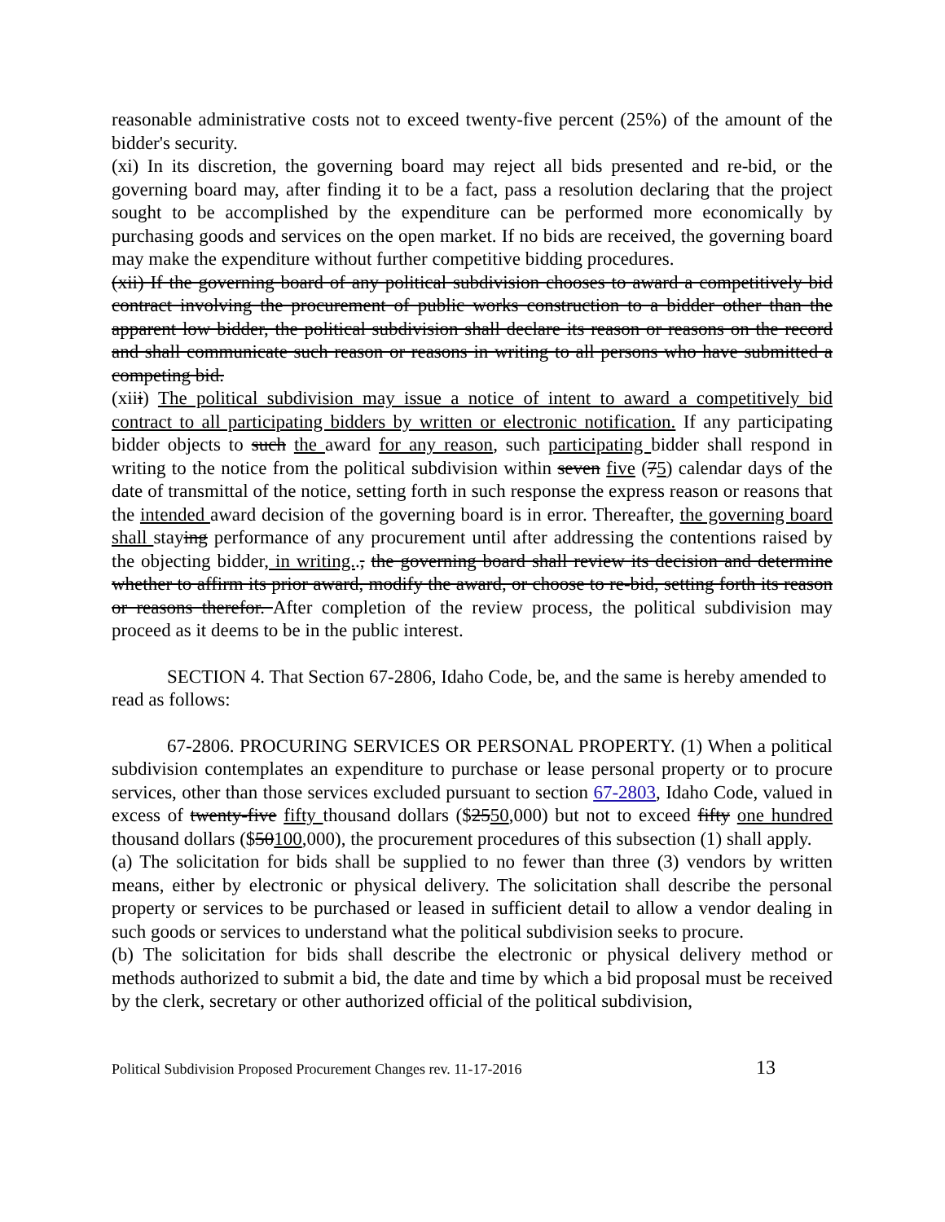reasonable administrative costs not to exceed twenty-five percent (25%) of the amount of the bidder's security.
(xi) In its discretion, the governing board may reject all bids presented and re-bid, or the governing board may, after finding it to be a fact, pass a resolution declaring that the project sought to be accomplished by the expenditure can be performed more economically by purchasing goods and services on the open market. If no bids are received, the governing board may make the expenditure without further competitive bidding procedures.
(xii) If the governing board of any political subdivision chooses to award a competitively bid contract involving the procurement of public works construction to a bidder other than the apparent low bidder, the political subdivision shall declare its reason or reasons on the record and shall communicate such reason or reasons in writing to all persons who have submitted a competing bid.
(xiii) The political subdivision may issue a notice of intent to award a competitively bid contract to all participating bidders by written or electronic notification. If any participating bidder objects to such the award for any reason, such participating bidder shall respond in writing to the notice from the political subdivision within seven five (75) calendar days of the date of transmittal of the notice, setting forth in such response the express reason or reasons that the intended award decision of the governing board is in error. Thereafter, the governing board shall staying performance of any procurement until after addressing the contentions raised by the objecting bidder, in writing.., the governing board shall review its decision and determine whether to affirm its prior award, modify the award, or choose to re-bid, setting forth its reason or reasons therefor. After completion of the review process, the political subdivision may proceed as it deems to be in the public interest.
SECTION 4. That Section 67-2806, Idaho Code, be, and the same is hereby amended to read as follows:
67-2806. PROCURING SERVICES OR PERSONAL PROPERTY. (1) When a political subdivision contemplates an expenditure to purchase or lease personal property or to procure services, other than those services excluded pursuant to section 67-2803, Idaho Code, valued in excess of twenty-five fifty thousand dollars ($2550,000) but not to exceed fifty one hundred thousand dollars ($50100,000), the procurement procedures of this subsection (1) shall apply.
(a) The solicitation for bids shall be supplied to no fewer than three (3) vendors by written means, either by electronic or physical delivery. The solicitation shall describe the personal property or services to be purchased or leased in sufficient detail to allow a vendor dealing in such goods or services to understand what the political subdivision seeks to procure.
(b) The solicitation for bids shall describe the electronic or physical delivery method or methods authorized to submit a bid, the date and time by which a bid proposal must be received by the clerk, secretary or other authorized official of the political subdivision,
Political Subdivision Proposed Procurement Changes rev. 11-17-2016 13